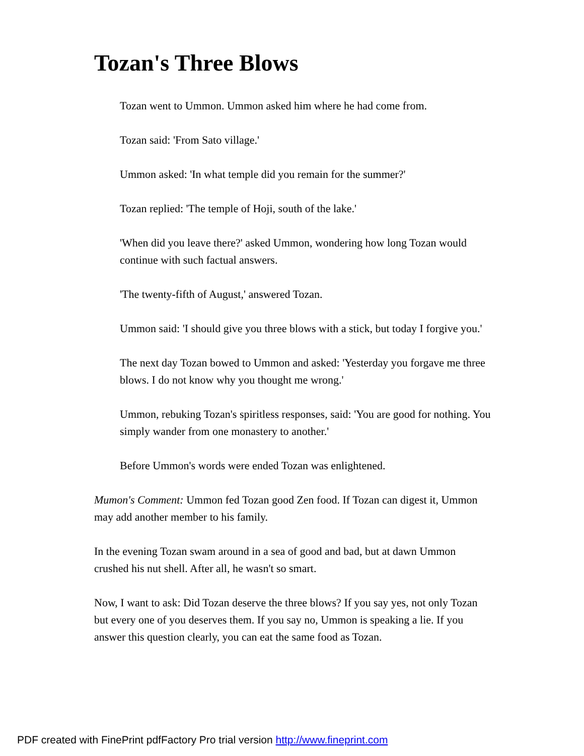Tozan's Three Blows
Tozan went to Ummon. Ummon asked him where he had come from.
Tozan said: 'From Sato village.'
Ummon asked: 'In what temple did you remain for the summer?'
Tozan replied: 'The temple of Hoji, south of the lake.'
'When did you leave there?' asked Ummon, wondering how long Tozan would continue with such factual answers.
'The twenty-fifth of August,' answered Tozan.
Ummon said: 'I should give you three blows with a stick, but today I forgive you.'
The next day Tozan bowed to Ummon and asked: 'Yesterday you forgave me three blows. I do not know why you thought me wrong.'
Ummon, rebuking Tozan's spiritless responses, said: 'You are good for nothing. You simply wander from one monastery to another.'
Before Ummon's words were ended Tozan was enlightened.
Mumon's Comment: Ummon fed Tozan good Zen food. If Tozan can digest it, Ummon may add another member to his family.
In the evening Tozan swam around in a sea of good and bad, but at dawn Ummon crushed his nut shell. After all, he wasn't so smart.
Now, I want to ask: Did Tozan deserve the three blows? If you say yes, not only Tozan but every one of you deserves them. If you say no, Ummon is speaking a lie. If you answer this question clearly, you can eat the same food as Tozan.
PDF created with FinePrint pdfFactory Pro trial version http://www.fineprint.com